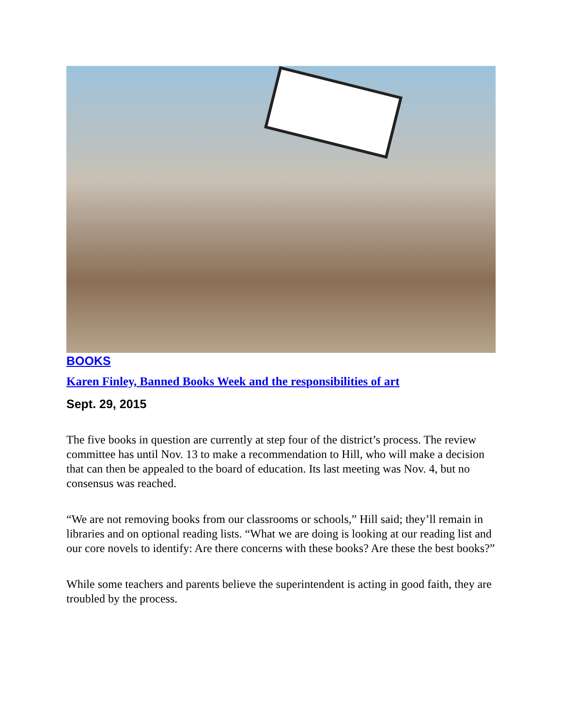BOOKS
Karen Finley, Banned Books Week and the responsibilities of art
Sept. 29, 2015
The five books in question are currently at step four of the district’s process. The review committee has until Nov. 13 to make a recommendation to Hill, who will make a decision that can then be appealed to the board of education. Its last meeting was Nov. 4, but no consensus was reached.
“We are not removing books from our classrooms or schools,” Hill said; they’ll remain in libraries and on optional reading lists. “What we are doing is looking at our reading list and our core novels to identify: Are there concerns with these books? Are these the best books?”
While some teachers and parents believe the superintendent is acting in good faith, they are troubled by the process.